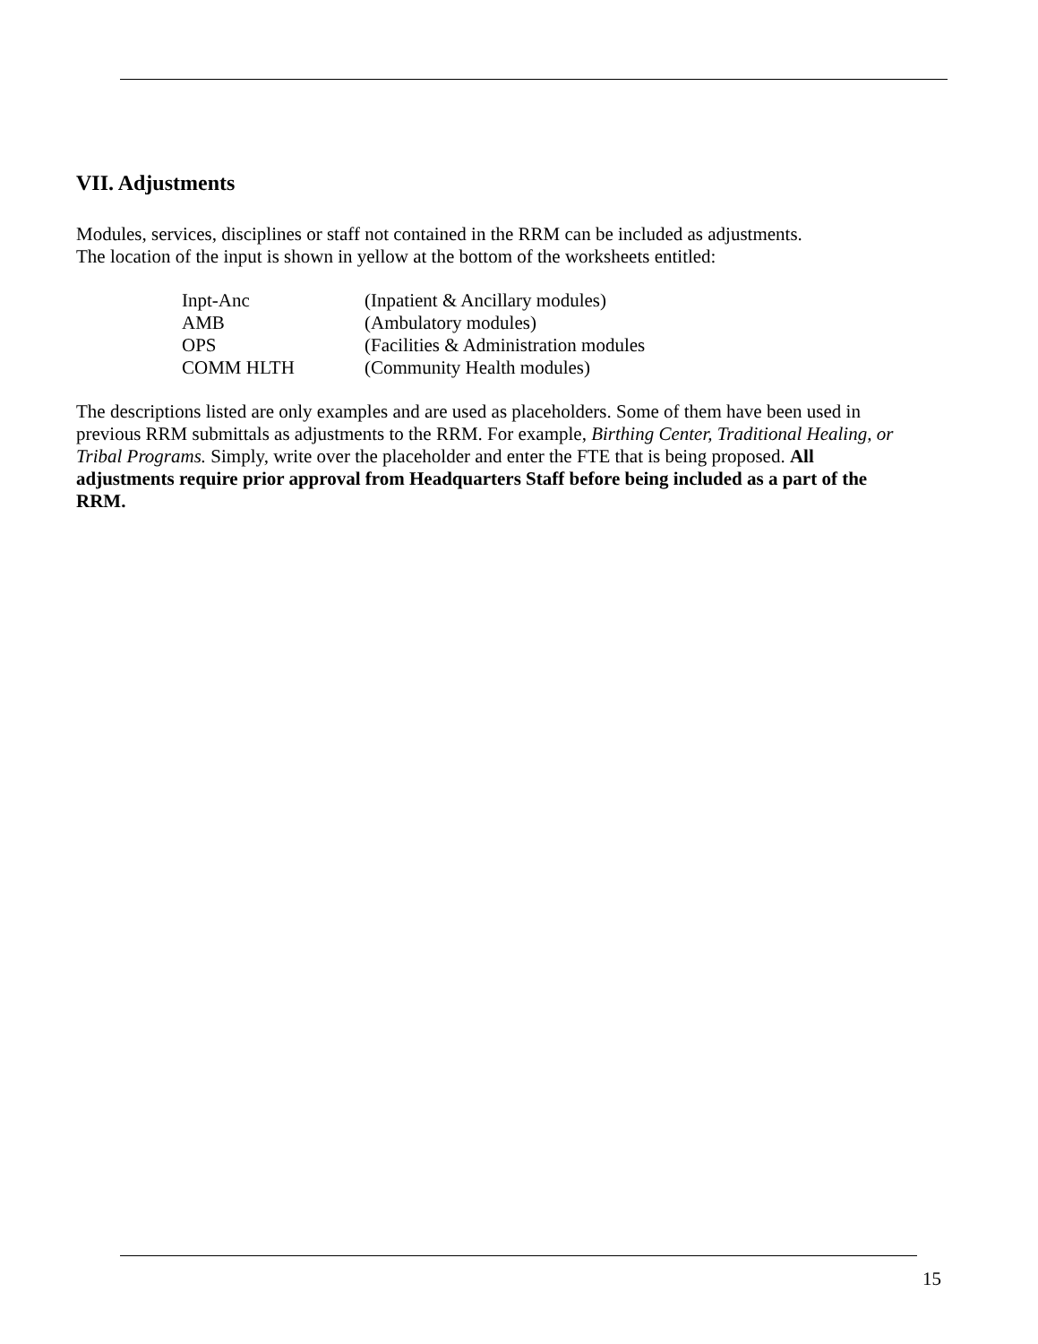VII. Adjustments
Modules, services, disciplines or staff not contained in the RRM can be included as adjustments.
The location of the input is shown in yellow at the bottom of the worksheets entitled:
| Inpt-Anc | (Inpatient & Ancillary modules) |
| AMB | (Ambulatory modules) |
| OPS | (Facilities & Administration modules |
| COMM HLTH | (Community Health modules) |
The descriptions listed are only examples and are used as placeholders. Some of them have been used in previous RRM submittals as adjustments to the RRM. For example, Birthing Center, Traditional Healing, or Tribal Programs. Simply, write over the placeholder and enter the FTE that is being proposed. All adjustments require prior approval from Headquarters Staff before being included as a part of the RRM.
15